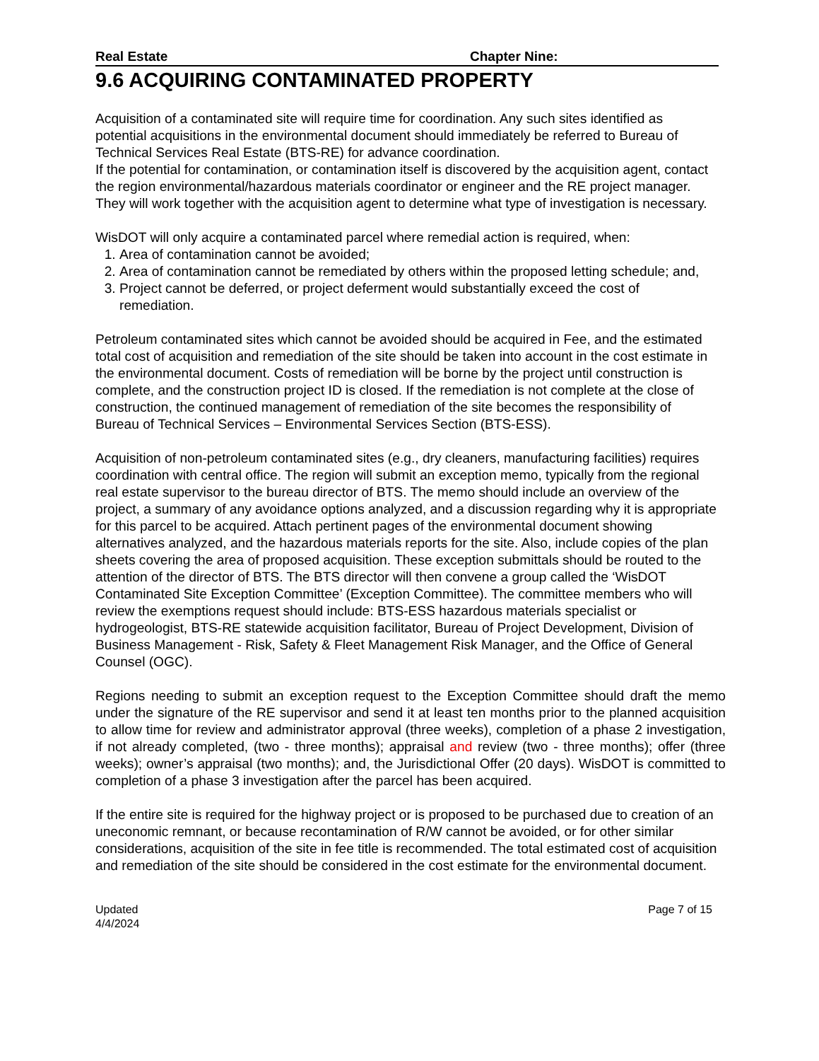Real Estate Chapter Nine:
9.6 ACQUIRING CONTAMINATED PROPERTY
Acquisition of a contaminated site will require time for coordination. Any such sites identified as potential acquisitions in the environmental document should immediately be referred to Bureau of Technical Services Real Estate (BTS-RE) for advance coordination.
If the potential for contamination, or contamination itself is discovered by the acquisition agent, contact the region environmental/hazardous materials coordinator or engineer and the RE project manager. They will work together with the acquisition agent to determine what type of investigation is necessary.
WisDOT will only acquire a contaminated parcel where remedial action is required, when:
1. Area of contamination cannot be avoided;
2. Area of contamination cannot be remediated by others within the proposed letting schedule; and,
3. Project cannot be deferred, or project deferment would substantially exceed the cost of remediation.
Petroleum contaminated sites which cannot be avoided should be acquired in Fee, and the estimated total cost of acquisition and remediation of the site should be taken into account in the cost estimate in the environmental document. Costs of remediation will be borne by the project until construction is complete, and the construction project ID is closed. If the remediation is not complete at the close of construction, the continued management of remediation of the site becomes the responsibility of Bureau of Technical Services – Environmental Services Section (BTS-ESS).
Acquisition of non-petroleum contaminated sites (e.g., dry cleaners, manufacturing facilities) requires coordination with central office. The region will submit an exception memo, typically from the regional real estate supervisor to the bureau director of BTS. The memo should include an overview of the project, a summary of any avoidance options analyzed, and a discussion regarding why it is appropriate for this parcel to be acquired. Attach pertinent pages of the environmental document showing alternatives analyzed, and the hazardous materials reports for the site. Also, include copies of the plan sheets covering the area of proposed acquisition. These exception submittals should be routed to the attention of the director of BTS. The BTS director will then convene a group called the ‘WisDOT Contaminated Site Exception Committee’ (Exception Committee). The committee members who will review the exemptions request should include: BTS-ESS hazardous materials specialist or hydrogeologist, BTS-RE statewide acquisition facilitator, Bureau of Project Development, Division of Business Management - Risk, Safety & Fleet Management Risk Manager, and the Office of General Counsel (OGC).
Regions needing to submit an exception request to the Exception Committee should draft the memo under the signature of the RE supervisor and send it at least ten months prior to the planned acquisition to allow time for review and administrator approval (three weeks), completion of a phase 2 investigation, if not already completed, (two - three months); appraisal and review (two - three months); offer (three weeks); owner’s appraisal (two months); and, the Jurisdictional Offer (20 days). WisDOT is committed to completion of a phase 3 investigation after the parcel has been acquired.
If the entire site is required for the highway project or is proposed to be purchased due to creation of an uneconomic remnant, or because recontamination of R/W cannot be avoided, or for other similar considerations, acquisition of the site in fee title is recommended. The total estimated cost of acquisition and remediation of the site should be considered in the cost estimate for the environmental document.
Updated
4/4/2024
Page 7 of 15